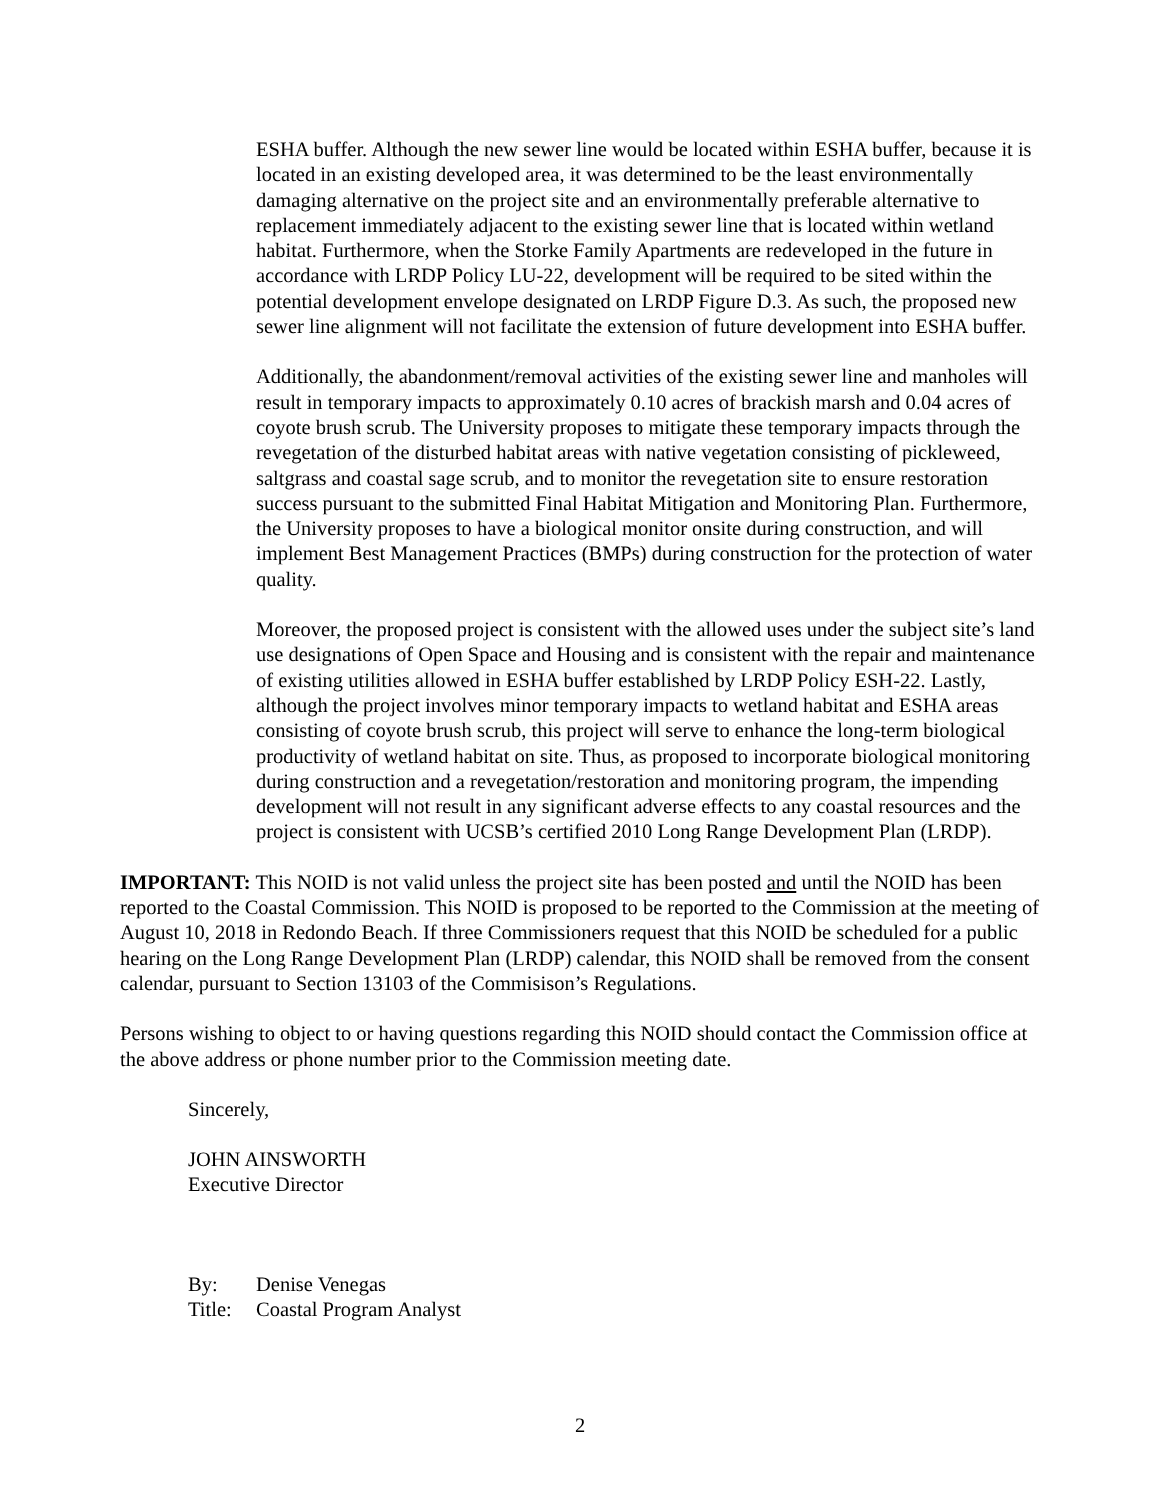ESHA buffer. Although the new sewer line would be located within ESHA buffer, because it is located in an existing developed area, it was determined to be the least environmentally damaging alternative on the project site and an environmentally preferable alternative to replacement immediately adjacent to the existing sewer line that is located within wetland habitat. Furthermore, when the Storke Family Apartments are redeveloped in the future in accordance with LRDP Policy LU-22, development will be required to be sited within the potential development envelope designated on LRDP Figure D.3. As such, the proposed new sewer line alignment will not facilitate the extension of future development into ESHA buffer.
Additionally, the abandonment/removal activities of the existing sewer line and manholes will result in temporary impacts to approximately 0.10 acres of brackish marsh and 0.04 acres of coyote brush scrub. The University proposes to mitigate these temporary impacts through the revegetation of the disturbed habitat areas with native vegetation consisting of pickleweed, saltgrass and coastal sage scrub, and to monitor the revegetation site to ensure restoration success pursuant to the submitted Final Habitat Mitigation and Monitoring Plan. Furthermore, the University proposes to have a biological monitor onsite during construction, and will implement Best Management Practices (BMPs) during construction for the protection of water quality.
Moreover, the proposed project is consistent with the allowed uses under the subject site’s land use designations of Open Space and Housing and is consistent with the repair and maintenance of existing utilities allowed in ESHA buffer established by LRDP Policy ESH-22. Lastly, although the project involves minor temporary impacts to wetland habitat and ESHA areas consisting of coyote brush scrub, this project will serve to enhance the long-term biological productivity of wetland habitat on site. Thus, as proposed to incorporate biological monitoring during construction and a revegetation/restoration and monitoring program, the impending development will not result in any significant adverse effects to any coastal resources and the project is consistent with UCSB’s certified 2010 Long Range Development Plan (LRDP).
IMPORTANT: This NOID is not valid unless the project site has been posted and until the NOID has been reported to the Coastal Commission. This NOID is proposed to be reported to the Commission at the meeting of August 10, 2018 in Redondo Beach. If three Commissioners request that this NOID be scheduled for a public hearing on the Long Range Development Plan (LRDP) calendar, this NOID shall be removed from the consent calendar, pursuant to Section 13103 of the Commisison’s Regulations.
Persons wishing to object to or having questions regarding this NOID should contact the Commission office at the above address or phone number prior to the Commission meeting date.
Sincerely,
JOHN AINSWORTH
Executive Director
| By: | Denise Venegas |
| Title: | Coastal Program Analyst |
2